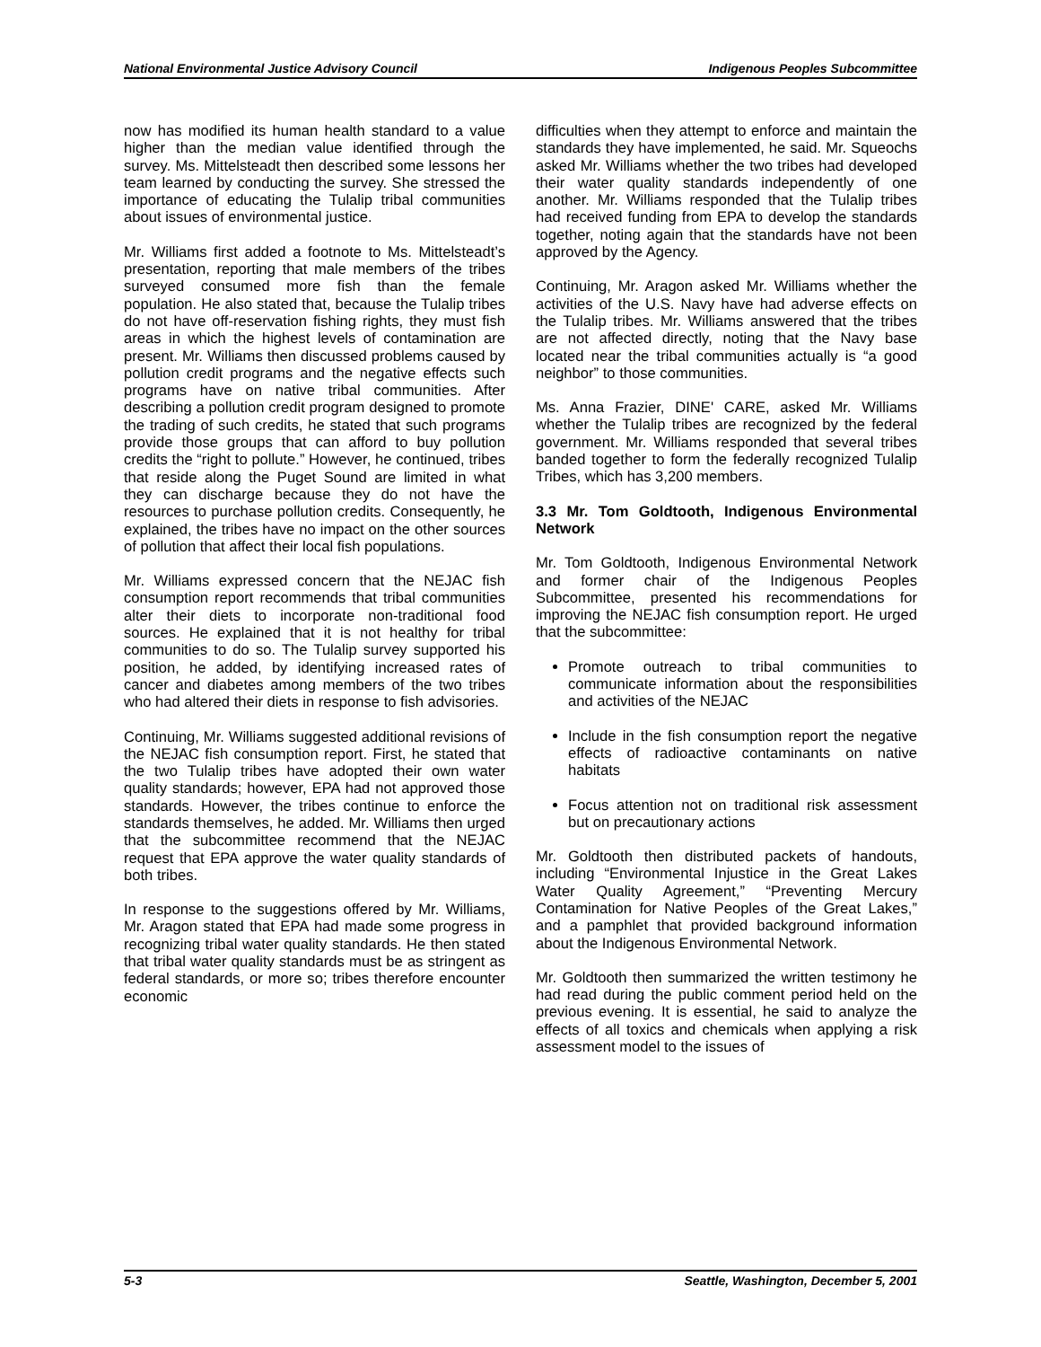National Environmental Justice Advisory Council Indigenous Peoples Subcommittee
now has modified its human health standard to a value higher than the median value identified through the survey. Ms. Mittelsteadt then described some lessons her team learned by conducting the survey. She stressed the importance of educating the Tulalip tribal communities about issues of environmental justice.
Mr. Williams first added a footnote to Ms. Mittelsteadt’s presentation, reporting that male members of the tribes surveyed consumed more fish than the female population. He also stated that, because the Tulalip tribes do not have off-reservation fishing rights, they must fish areas in which the highest levels of contamination are present. Mr. Williams then discussed problems caused by pollution credit programs and the negative effects such programs have on native tribal communities. After describing a pollution credit program designed to promote the trading of such credits, he stated that such programs provide those groups that can afford to buy pollution credits the “right to pollute.” However, he continued, tribes that reside along the Puget Sound are limited in what they can discharge because they do not have the resources to purchase pollution credits. Consequently, he explained, the tribes have no impact on the other sources of pollution that affect their local fish populations.
Mr. Williams expressed concern that the NEJAC fish consumption report recommends that tribal communities alter their diets to incorporate non-traditional food sources. He explained that it is not healthy for tribal communities to do so. The Tulalip survey supported his position, he added, by identifying increased rates of cancer and diabetes among members of the two tribes who had altered their diets in response to fish advisories.
Continuing, Mr. Williams suggested additional revisions of the NEJAC fish consumption report. First, he stated that the two Tulalip tribes have adopted their own water quality standards; however, EPA had not approved those standards. However, the tribes continue to enforce the standards themselves, he added. Mr. Williams then urged that the subcommittee recommend that the NEJAC request that EPA approve the water quality standards of both tribes.
In response to the suggestions offered by Mr. Williams, Mr. Aragon stated that EPA had made some progress in recognizing tribal water quality standards. He then stated that tribal water quality standards must be as stringent as federal standards, or more so; tribes therefore encounter economic
difficulties when they attempt to enforce and maintain the standards they have implemented, he said. Mr. Squeochs asked Mr. Williams whether the two tribes had developed their water quality standards independently of one another. Mr. Williams responded that the Tulalip tribes had received funding from EPA to develop the standards together, noting again that the standards have not been approved by the Agency.
Continuing, Mr. Aragon asked Mr. Williams whether the activities of the U.S. Navy have had adverse effects on the Tulalip tribes. Mr. Williams answered that the tribes are not affected directly, noting that the Navy base located near the tribal communities actually is “a good neighbor” to those communities.
Ms. Anna Frazier, DINE' CARE, asked Mr. Williams whether the Tulalip tribes are recognized by the federal government. Mr. Williams responded that several tribes banded together to form the federally recognized Tulalip Tribes, which has 3,200 members.
3.3 Mr. Tom Goldtooth, Indigenous Environmental Network
Mr. Tom Goldtooth, Indigenous Environmental Network and former chair of the Indigenous Peoples Subcommittee, presented his recommendations for improving the NEJAC fish consumption report. He urged that the subcommittee:
Promote outreach to tribal communities to communicate information about the responsibilities and activities of the NEJAC
Include in the fish consumption report the negative effects of radioactive contaminants on native habitats
Focus attention not on traditional risk assessment but on precautionary actions
Mr. Goldtooth then distributed packets of handouts, including “Environmental Injustice in the Great Lakes Water Quality Agreement,” “Preventing Mercury Contamination for Native Peoples of the Great Lakes,” and a pamphlet that provided background information about the Indigenous Environmental Network.
Mr. Goldtooth then summarized the written testimony he had read during the public comment period held on the previous evening. It is essential, he said to analyze the effects of all toxics and chemicals when applying a risk assessment model to the issues of
5-3 Seattle, Washington, December 5, 2001